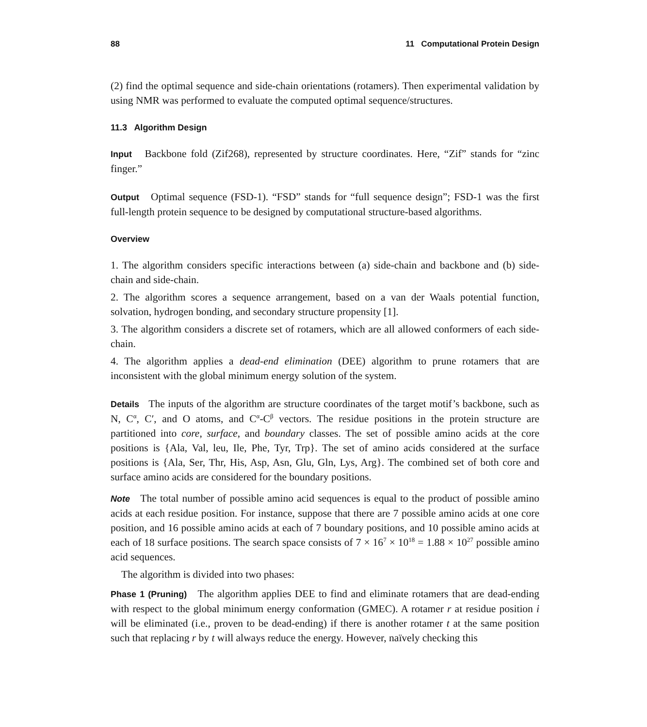88 11 Computational Protein Design
(2) find the optimal sequence and side-chain orientations (rotamers). Then experimental validation by using NMR was performed to evaluate the computed optimal sequence/structures.
11.3 Algorithm Design
Input Backbone fold (Zif268), represented by structure coordinates. Here, “Zif” stands for “zinc finger.”
Output Optimal sequence (FSD-1). “FSD” stands for “full sequence design”; FSD-1 was the first full-length protein sequence to be designed by computational structure-based algorithms.
Overview
1. The algorithm considers specific interactions between (a) side-chain and backbone and (b) side-chain and side-chain.
2. The algorithm scores a sequence arrangement, based on a van der Waals potential function, solvation, hydrogen bonding, and secondary structure propensity [1].
3. The algorithm considers a discrete set of rotamers, which are all allowed conformers of each side-chain.
4. The algorithm applies a dead-end elimination (DEE) algorithm to prune rotamers that are inconsistent with the global minimum energy solution of the system.
Details The inputs of the algorithm are structure coordinates of the target motif’s backbone, such as N, C<sup>α</sup>, C′, and O atoms, and C<sup>α</sup>-C<sup>β</sup> vectors. The residue positions in the protein structure are partitioned into core, surface, and boundary classes. The set of possible amino acids at the core positions is {Ala, Val, leu, Ile, Phe, Tyr, Trp}. The set of amino acids considered at the surface positions is {Ala, Ser, Thr, His, Asp, Asn, Glu, Gln, Lys, Arg}. The combined set of both core and surface amino acids are considered for the boundary positions.
Note The total number of possible amino acid sequences is equal to the product of possible amino acids at each residue position. For instance, suppose that there are 7 possible amino acids at one core position, and 16 possible amino acids at each of 7 boundary positions, and 10 possible amino acids at each of 18 surface positions. The search space consists of 7 × 16<sup>7</sup> × 10<sup>18</sup> = 1.88 × 10<sup>27</sup> possible amino acid sequences.
The algorithm is divided into two phases:
Phase 1 (Pruning) The algorithm applies DEE to find and eliminate rotamers that are dead-ending with respect to the global minimum energy conformation (GMEC). A rotamer r at residue position i will be eliminated (i.e., proven to be dead-ending) if there is another rotamer t at the same position such that replacing r by t will always reduce the energy. However, naïvely checking this